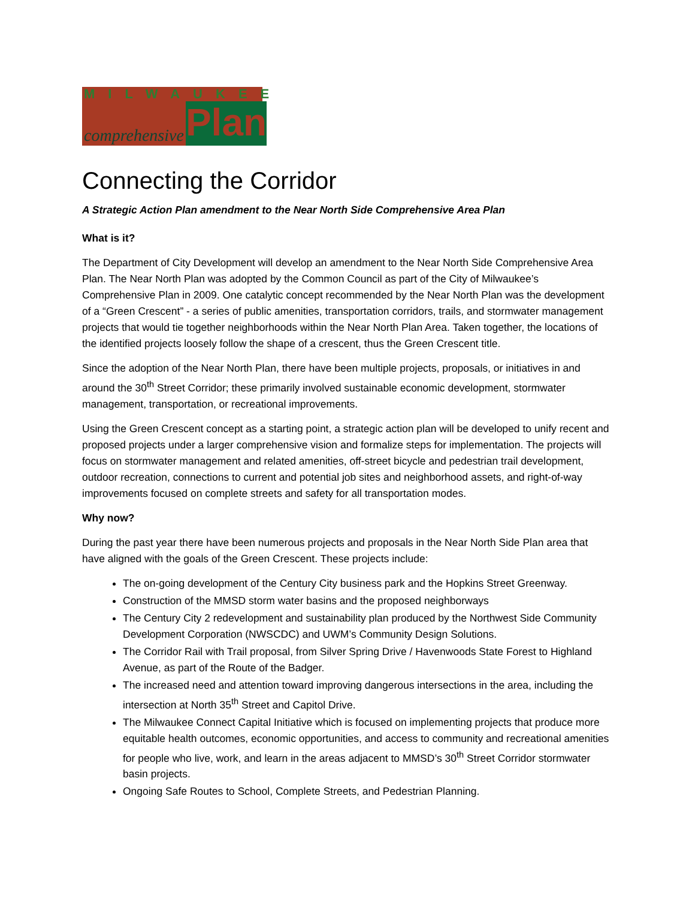MILWAUKEE
comprehensive Plan
Connecting the Corridor
A Strategic Action Plan amendment to the Near North Side Comprehensive Area Plan
What is it?
The Department of City Development will develop an amendment to the Near North Side Comprehensive Area Plan. The Near North Plan was adopted by the Common Council as part of the City of Milwaukee’s Comprehensive Plan in 2009. One catalytic concept recommended by the Near North Plan was the development of a “Green Crescent” - a series of public amenities, transportation corridors, trails, and stormwater management projects that would tie together neighborhoods within the Near North Plan Area. Taken together, the locations of the identified projects loosely follow the shape of a crescent, thus the Green Crescent title.
Since the adoption of the Near North Plan, there have been multiple projects, proposals, or initiatives in and around the 30<sup>th</sup> Street Corridor; these primarily involved sustainable economic development, stormwater management, transportation, or recreational improvements.
Using the Green Crescent concept as a starting point, a strategic action plan will be developed to unify recent and proposed projects under a larger comprehensive vision and formalize steps for implementation. The projects will focus on stormwater management and related amenities, off-street bicycle and pedestrian trail development, outdoor recreation, connections to current and potential job sites and neighborhood assets, and right-of-way improvements focused on complete streets and safety for all transportation modes.
Why now?
During the past year there have been numerous projects and proposals in the Near North Side Plan area that have aligned with the goals of the Green Crescent. These projects include:
The on-going development of the Century City business park and the Hopkins Street Greenway.
Construction of the MMSD storm water basins and the proposed neighborways
The Century City 2 redevelopment and sustainability plan produced by the Northwest Side Community Development Corporation (NWSCDC) and UWM’s Community Design Solutions.
The Corridor Rail with Trail proposal, from Silver Spring Drive / Havenwoods State Forest to Highland Avenue, as part of the Route of the Badger.
The increased need and attention toward improving dangerous intersections in the area, including the intersection at North 35<sup>th</sup> Street and Capitol Drive.
The Milwaukee Connect Capital Initiative which is focused on implementing projects that produce more equitable health outcomes, economic opportunities, and access to community and recreational amenities for people who live, work, and learn in the areas adjacent to MMSD’s 30<sup>th</sup> Street Corridor stormwater basin projects.
Ongoing Safe Routes to School, Complete Streets, and Pedestrian Planning.